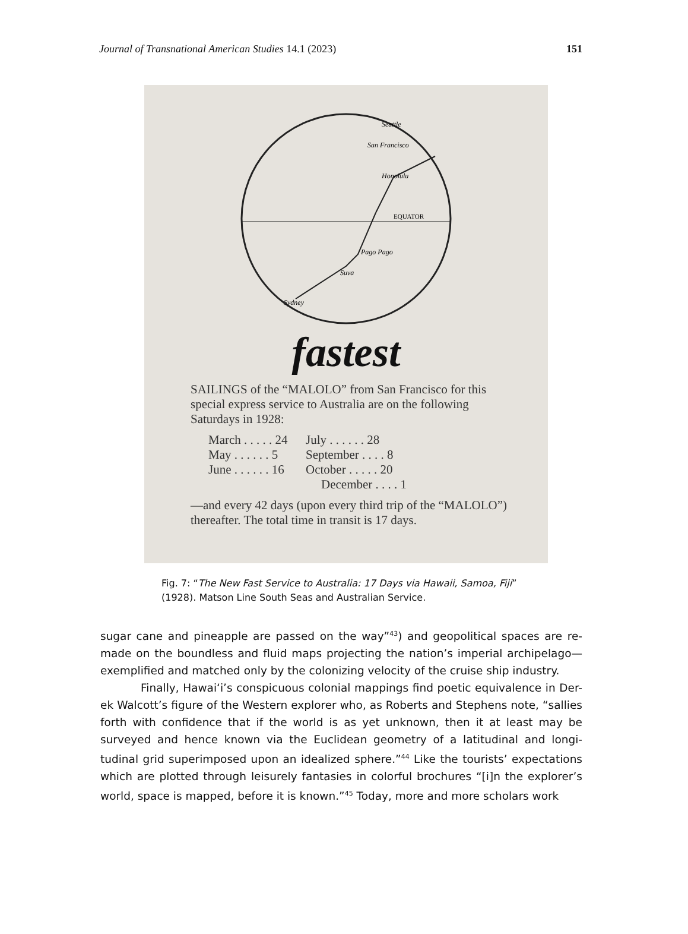Journal of Transnational American Studies 14.1 (2023) 151
Honolulu
San Francisco
Seattle
EQUATOR
Pago Pago
Suva
Sydney
fastest
SAILINGS of the “MALOLO” from San Francisco for this special express service to Australia are on the following Saturdays in 1928:
| March . . . . . 24 | July . . . . . . 28 |
| May . . . . . . 5 | September . . . . 8 |
| June . . . . . . 16 | October . . . . . 20 |
| December . . . . 1 | |
—and every 42 days (upon every third trip of the “MALOLO”) thereafter. The total time in transit is 17 days.
Fig. 7: “The New Fast Service to Australia: 17 Days via Hawaii, Samoa, Fiji”
(1928). Matson Line South Seas and Australian Service.
sugar cane and pineapple are passed on the way”<sup>43</sup>) and geopolitical spaces are re-made on the boundless and fluid maps projecting the nation’s imperial archipelago—exemplified and matched only by the colonizing velocity of the cruise ship industry.
Finally, Hawaiʻi’s conspicuous colonial mappings find poetic equivalence in Der-ek Walcott’s figure of the Western explorer who, as Roberts and Stephens note, “sallies forth with confidence that if the world is as yet unknown, then it at least may be surveyed and hence known via the Euclidean geometry of a latitudinal and longi-tudinal grid superimposed upon an idealized sphere.”<sup>44</sup> Like the tourists’ expectations which are plotted through leisurely fantasies in colorful brochures “[i]n the explorer’s world, space is mapped, before it is known.”<sup>45</sup> Today, more and more scholars work